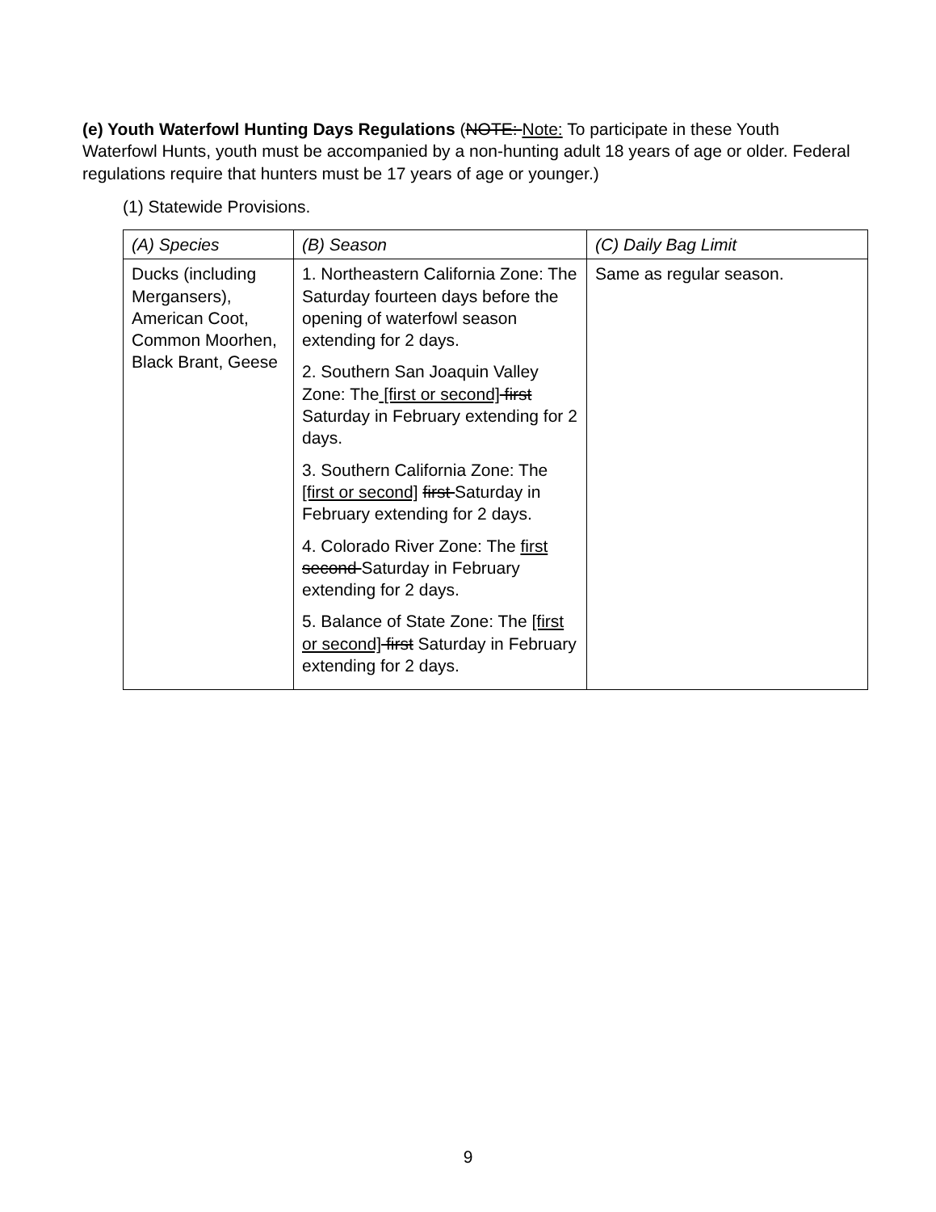(e) Youth Waterfowl Hunting Days Regulations (NOTE: Note: To participate in these Youth Waterfowl Hunts, youth must be accompanied by a non-hunting adult 18 years of age or older. Federal regulations require that hunters must be 17 years of age or younger.)
(1) Statewide Provisions.
| (A) Species | (B) Season | (C) Daily Bag Limit |
| --- | --- | --- |
| Ducks (including Mergansers), American Coot, Common Moorhen, Black Brant, Geese | 1. Northeastern California Zone: The Saturday fourteen days before the opening of waterfowl season extending for 2 days. 2. Southern San Joaquin Valley Zone: The [first or second] first Saturday in February extending for 2 days. 3. Southern California Zone: The [first or second] first Saturday in February extending for 2 days. 4. Colorado River Zone: The first second Saturday in February extending for 2 days. 5. Balance of State Zone: The [first or second] first Saturday in February extending for 2 days. | Same as regular season. |
9